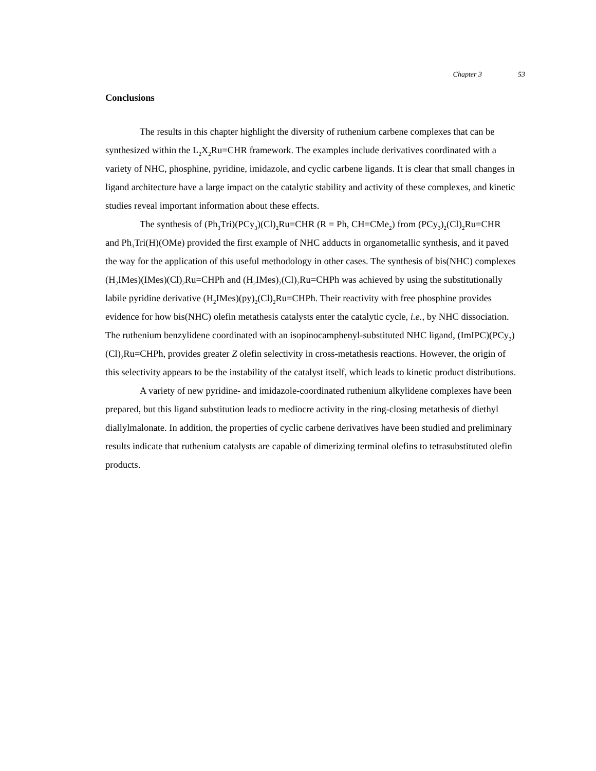Chapter 3 53
Conclusions
The results in this chapter highlight the diversity of ruthenium carbene complexes that can be synthesized within the L<sub>2</sub>X<sub>2</sub>Ru=CHR framework. The examples include derivatives coordinated with a variety of NHC, phosphine, pyridine, imidazole, and cyclic carbene ligands. It is clear that small changes in ligand architecture have a large impact on the catalytic stability and activity of these complexes, and kinetic studies reveal important information about these effects.
The synthesis of (Ph<sub>3</sub>Tri)(PCy<sub>3</sub>)(Cl)<sub>2</sub>Ru=CHR (R = Ph, CH=CMe<sub>2</sub>) from (PCy<sub>3</sub>)<sub>2</sub>(Cl)<sub>2</sub>Ru=CHR and Ph<sub>3</sub>Tri(H)(OMe) provided the first example of NHC adducts in organometallic synthesis, and it paved the way for the application of this useful methodology in other cases. The synthesis of bis(NHC) complexes (H<sub>2</sub>IMes)(IMes)(Cl)<sub>2</sub>Ru=CHPh and (H<sub>2</sub>IMes)<sub>2</sub>(Cl)<sub>2</sub>Ru=CHPh was achieved by using the substitutionally labile pyridine derivative (H<sub>2</sub>IMes)(py)<sub>2</sub>(Cl)<sub>2</sub>Ru=CHPh. Their reactivity with free phosphine provides evidence for how bis(NHC) olefin metathesis catalysts enter the catalytic cycle, i.e., by NHC dissociation. The ruthenium benzylidene coordinated with an isopinocamphenyl-substituted NHC ligand, (ImIPC)(PCy<sub>3</sub>)(Cl)<sub>2</sub>Ru=CHPh, provides greater Z olefin selectivity in cross-metathesis reactions. However, the origin of this selectivity appears to be the instability of the catalyst itself, which leads to kinetic product distributions.
A variety of new pyridine- and imidazole-coordinated ruthenium alkylidene complexes have been prepared, but this ligand substitution leads to mediocre activity in the ring-closing metathesis of diethyl diallylmalonate. In addition, the properties of cyclic carbene derivatives have been studied and preliminary results indicate that ruthenium catalysts are capable of dimerizing terminal olefins to tetrasubstituted olefin products.